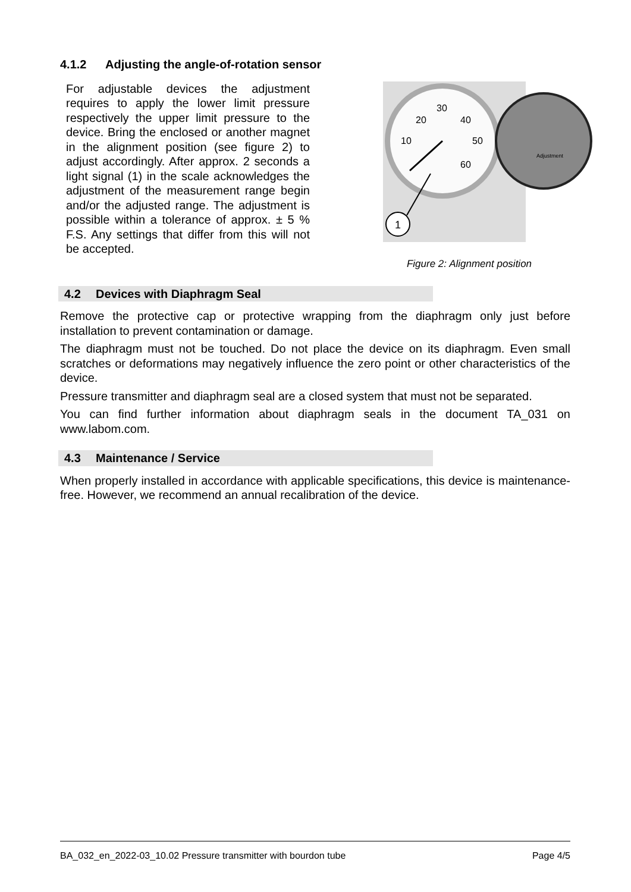4.1.2 Adjusting the angle-of-rotation sensor
For adjustable devices the adjustment requires to apply the lower limit pressure respectively the upper limit pressure to the device. Bring the enclosed or another magnet in the alignment position (see figure 2) to adjust accordingly. After approx. 2 seconds a light signal (1) in the scale acknowledges the adjustment of the measurement range begin and/or the adjusted range. The adjustment is possible within a tolerance of approx. ± 5 % F.S. Any settings that differ from this will not be accepted.
30
20
40
10
50
60
Adjustment
1
Figure 2: Alignment position
4.2 Devices with Diaphragm Seal
Remove the protective cap or protective wrapping from the diaphragm only just before installation to prevent contamination or damage.
The diaphragm must not be touched. Do not place the device on its diaphragm. Even small scratches or deformations may negatively influence the zero point or other characteristics of the device.
Pressure transmitter and diaphragm seal are a closed system that must not be separated.
You can find further information about diaphragm seals in the document TA_031 on www.labom.com.
4.3 Maintenance / Service
When properly installed in accordance with applicable specifications, this device is maintenance-free. However, we recommend an annual recalibration of the device.
BA_032_en_2022-03_10.02 Pressure transmitter with bourdon tube Page 4/5